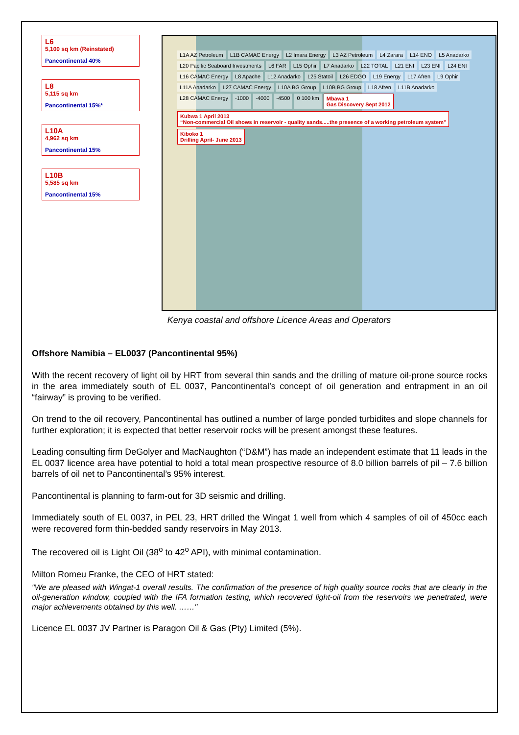L6
5,100 sq km (Reinstated)
Pancontinental 40%
L8
5,115 sq km
Pancontinental 15%*
L10A
4,962 sq km
Pancontinental 15%
L10B
5,585 sq km
Pancontinental 15%
L1A AZ Petroleum L1B CAMAC Energy L2 Imara Energy L3 AZ Petroleum L4 Zarara L14 ENO L5 Anadarko L20 Pacific Seaboard Investments L6 FAR L15 Ophir L7 Anadarko L22 TOTAL L21 ENI L23 ENI L24 ENI L16 CAMAC Energy L8 Apache L12 Anadarko L25 Statoil L26 EDGO L19 Energy L17 Afren L9 Ophir L11A Anadarko L27 CAMAC Energy L10A BG Group L10B BG Group L18 Afren L11B Anadarko L28 CAMAC Energy -1000 -4000 -4500 0 100 km Mbawa 1
Gas Discovery Sept 2012 Kubwa 1 April 2013
“Non-commercial Oil shows in reservoir - quality sands.....the presence of a working petroleum system” Kiboko 1
Drilling April- June 2013
Kenya coastal and offshore Licence Areas and Operators
Offshore Namibia – EL0037 (Pancontinental 95%)
With the recent recovery of light oil by HRT from several thin sands and the drilling of mature oil-prone source rocks in the area immediately south of EL 0037, Pancontinental’s concept of oil generation and entrapment in an oil “fairway” is proving to be verified.
On trend to the oil recovery, Pancontinental has outlined a number of large ponded turbidites and slope channels for further exploration; it is expected that better reservoir rocks will be present amongst these features.
Leading consulting firm DeGolyer and MacNaughton (“D&M”) has made an independent estimate that 11 leads in the EL 0037 licence area have potential to hold a total mean prospective resource of 8.0 billion barrels of pil – 7.6 billion barrels of oil net to Pancontinental’s 95% interest.
Pancontinental is planning to farm-out for 3D seismic and drilling.
Immediately south of EL 0037, in PEL 23, HRT drilled the Wingat 1 well from which 4 samples of oil of 450cc each were recovered form thin-bedded sandy reservoirs in May 2013.
The recovered oil is Light Oil (38<sup>o</sup> to 42<sup>o</sup> API), with minimal contamination.
Milton Romeu Franke, the CEO of HRT stated:
"We are pleased with Wingat-1 overall results. The confirmation of the presence of high quality source rocks that are clearly in the oil-generation window, coupled with the IFA formation testing, which recovered light-oil from the reservoirs we penetrated, were major achievements obtained by this well. ……"
Licence EL 0037 JV Partner is Paragon Oil & Gas (Pty) Limited (5%).